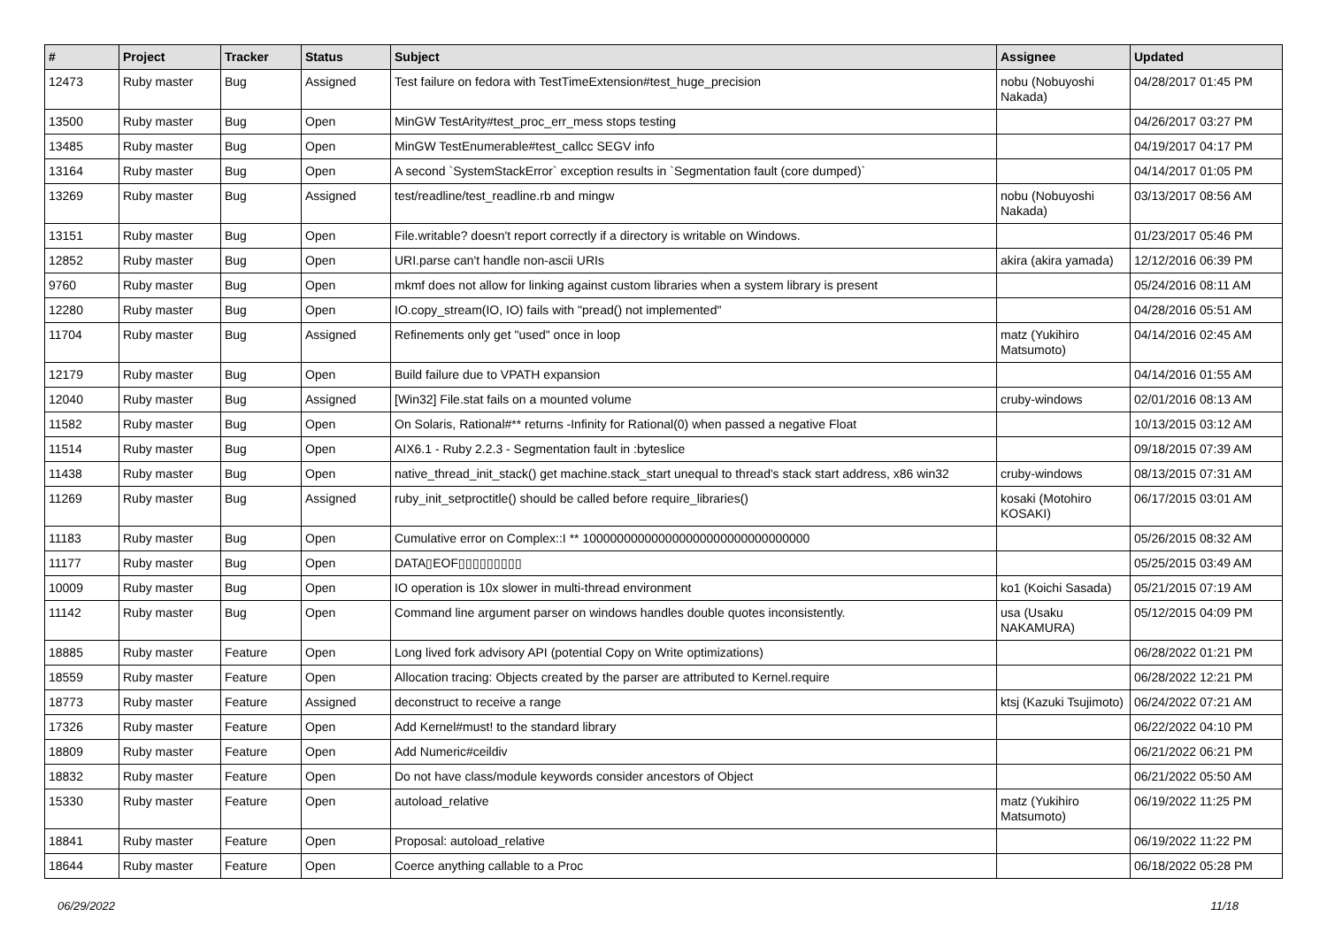| # | Project | Tracker | Status | Subject | Assignee | Updated |
| --- | --- | --- | --- | --- | --- | --- |
| 12473 | Ruby master | Bug | Assigned | Test failure on fedora with TestTimeExtension#test_huge_precision | nobu (Nobuyoshi Nakada) | 04/28/2017 01:45 PM |
| 13500 | Ruby master | Bug | Open | MinGW TestArity#test_proc_err_mess stops testing | | 04/26/2017 03:27 PM |
| 13485 | Ruby master | Bug | Open | MinGW TestEnumerable#test_callcc SEGV info | | 04/19/2017 04:17 PM |
| 13164 | Ruby master | Bug | Open | A second `SystemStackError` exception results in `Segmentation fault (core dumped)` | | 04/14/2017 01:05 PM |
| 13269 | Ruby master | Bug | Assigned | test/readline/test_readline.rb and mingw | nobu (Nobuyoshi Nakada) | 03/13/2017 08:56 AM |
| 13151 | Ruby master | Bug | Open | File.writable? doesn't report correctly if a directory is writable on Windows. | | 01/23/2017 05:46 PM |
| 12852 | Ruby master | Bug | Open | URI.parse can't handle non-ascii URIs | akira (akira yamada) | 12/12/2016 06:39 PM |
| 9760 | Ruby master | Bug | Open | mkmf does not allow for linking against custom libraries when a system library is present | | 05/24/2016 08:11 AM |
| 12280 | Ruby master | Bug | Open | IO.copy_stream(IO, IO) fails with "pread() not implemented" | | 04/28/2016 05:51 AM |
| 11704 | Ruby master | Bug | Assigned | Refinements only get "used" once in loop | matz (Yukihiro Matsumoto) | 04/14/2016 02:45 AM |
| 12179 | Ruby master | Bug | Open | Build failure due to VPATH expansion | | 04/14/2016 01:55 AM |
| 12040 | Ruby master | Bug | Assigned | [Win32] File.stat fails on a mounted volume | cruby-windows | 02/01/2016 08:13 AM |
| 11582 | Ruby master | Bug | Open | On Solaris, Rational#** returns -Infinity for Rational(0) when passed a negative Float | | 10/13/2015 03:12 AM |
| 11514 | Ruby master | Bug | Open | AIX6.1 - Ruby 2.2.3 - Segmentation fault in :byteslice | | 09/18/2015 07:39 AM |
| 11438 | Ruby master | Bug | Open | native_thread_init_stack() get machine.stack_start unequal to thread's stack start address, x86 win32 | cruby-windows | 08/13/2015 07:31 AM |
| 11269 | Ruby master | Bug | Assigned | ruby_init_setproctitle() should be called before require_libraries() | kosaki (Motohiro KOSAKI) | 06/17/2015 03:01 AM |
| 11183 | Ruby master | Bug | Open | Cumulative error on Complex::I ** 100000000000000000000000000000000 | | 05/26/2015 08:32 AM |
| 11177 | Ruby master | Bug | Open | DATA▯EOF▯▯▯▯▯▯▯▯▯ | | 05/25/2015 03:49 AM |
| 10009 | Ruby master | Bug | Open | IO operation is 10x slower in multi-thread environment | ko1 (Koichi Sasada) | 05/21/2015 07:19 AM |
| 11142 | Ruby master | Bug | Open | Command line argument parser on windows handles double quotes inconsistently. | usa (Usaku NAKAMURA) | 05/12/2015 04:09 PM |
| 18885 | Ruby master | Feature | Open | Long lived fork advisory API (potential Copy on Write optimizations) | | 06/28/2022 01:21 PM |
| 18559 | Ruby master | Feature | Open | Allocation tracing: Objects created by the parser are attributed to Kernel.require | | 06/28/2022 12:21 PM |
| 18773 | Ruby master | Feature | Assigned | deconstruct to receive a range | ktsj (Kazuki Tsujimoto) | 06/24/2022 07:21 AM |
| 17326 | Ruby master | Feature | Open | Add Kernel#must! to the standard library | | 06/22/2022 04:10 PM |
| 18809 | Ruby master | Feature | Open | Add Numeric#ceildiv | | 06/21/2022 06:21 PM |
| 18832 | Ruby master | Feature | Open | Do not have class/module keywords consider ancestors of Object | | 06/21/2022 05:50 AM |
| 15330 | Ruby master | Feature | Open | autoload_relative | matz (Yukihiro Matsumoto) | 06/19/2022 11:25 PM |
| 18841 | Ruby master | Feature | Open | Proposal: autoload_relative | | 06/19/2022 11:22 PM |
| 18644 | Ruby master | Feature | Open | Coerce anything callable to a Proc | | 06/18/2022 05:28 PM |
06/29/2022 11/18